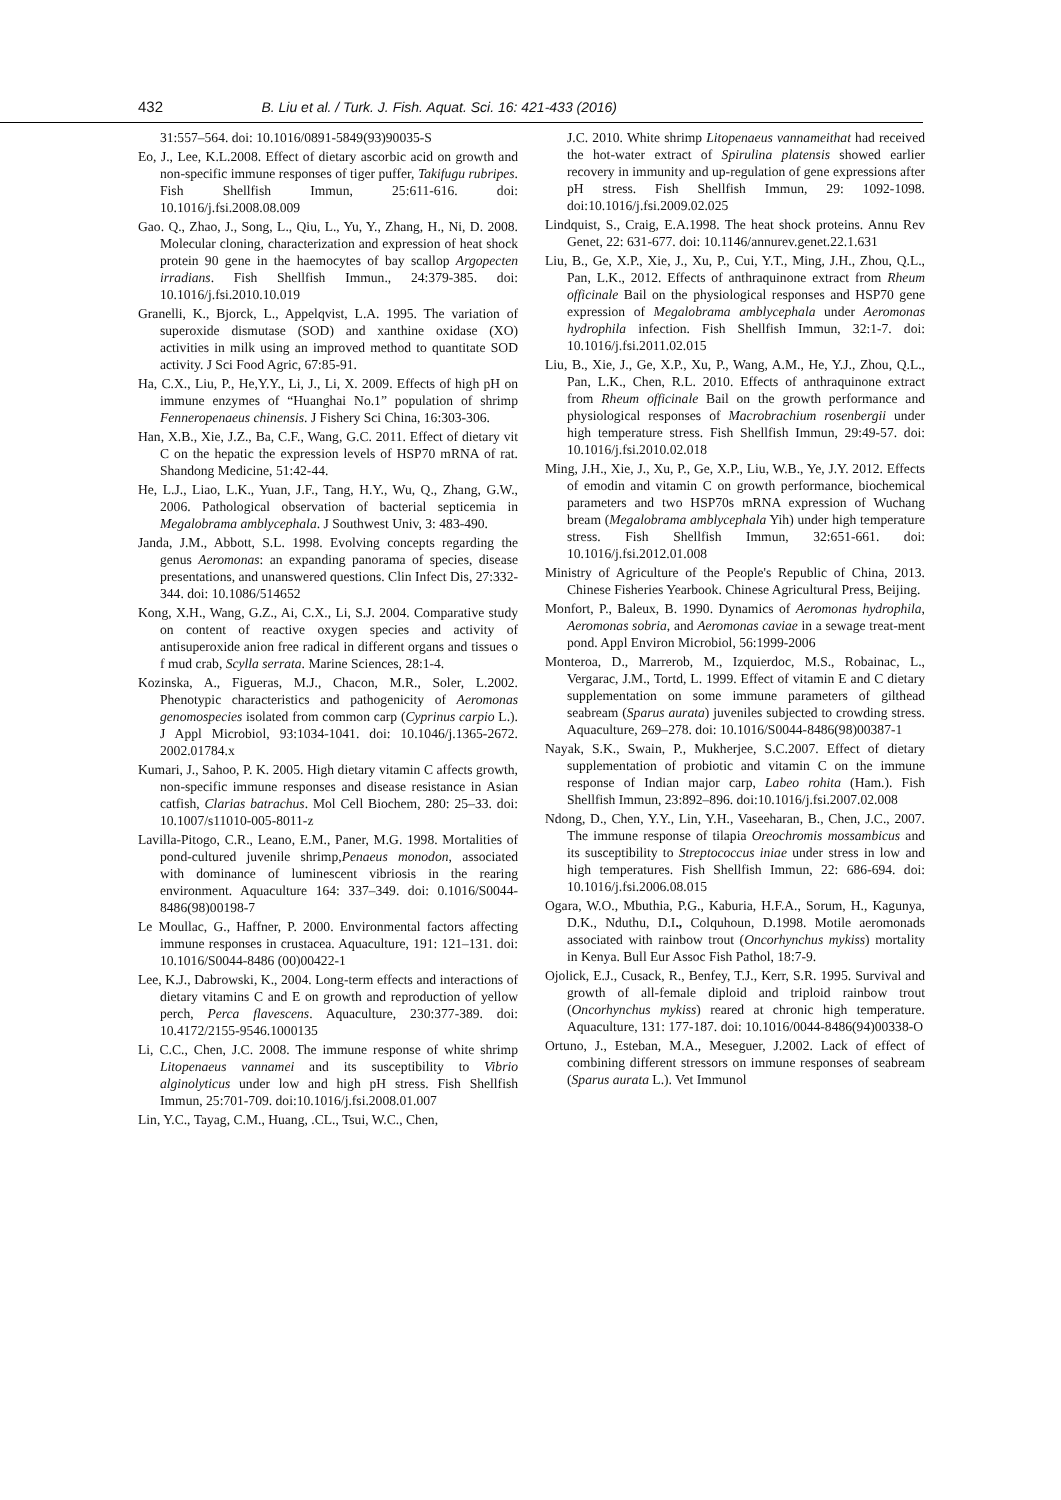432 B. Liu et al. / Turk. J. Fish. Aquat. Sci. 16: 421-433 (2016)
31:557–564. doi: 10.1016/0891-5849(93)90035-S
Eo, J., Lee, K.L.2008. Effect of dietary ascorbic acid on growth and non-specific immune responses of tiger puffer, Takifugu rubripes. Fish Shellfish Immun, 25:611-616. doi: 10.1016/j.fsi.2008.08.009
Gao. Q., Zhao, J., Song, L., Qiu, L., Yu, Y., Zhang, H., Ni, D. 2008. Molecular cloning, characterization and expression of heat shock protein 90 gene in the haemocytes of bay scallop Argopecten irradians. Fish Shellfish Immun., 24:379-385. doi: 10.1016/j.fsi.2010.10.019
Granelli, K., Bjorck, L., Appelqvist, L.A. 1995. The variation of superoxide dismutase (SOD) and xanthine oxidase (XO) activities in milk using an improved method to quantitate SOD activity. J Sci Food Agric, 67:85-91.
Ha, C.X., Liu, P., He,Y.Y., Li, J., Li, X. 2009. Effects of high pH on immune enzymes of “Huanghai No.1” population of shrimp Fenneropenaeus chinensis. J Fishery Sci China, 16:303-306.
Han, X.B., Xie, J.Z., Ba, C.F., Wang, G.C. 2011. Effect of dietary vit C on the hepatic the expression levels of HSP70 mRNA of rat. Shandong Medicine, 51:42-44.
He, L.J., Liao, L.K., Yuan, J.F., Tang, H.Y., Wu, Q., Zhang, G.W., 2006. Pathological observation of bacterial septicemia in Megalobrama amblycephala. J Southwest Univ, 3: 483-490.
Janda, J.M., Abbott, S.L. 1998. Evolving concepts regarding the genus Aeromonas: an expanding panorama of species, disease presentations, and unanswered questions. Clin Infect Dis, 27:332-344. doi: 10.1086/514652
Kong, X.H., Wang, G.Z., Ai, C.X., Li, S.J. 2004. Comparative study on content of reactive oxygen species and activity of antisuperoxide anion free radical in different organs and tissues o f mud crab, Scylla serrata. Marine Sciences, 28:1-4.
Kozinska, A., Figueras, M.J., Chacon, M.R., Soler, L.2002. Phenotypic characteristics and pathogenicity of Aeromonas genomospecies isolated from common carp (Cyprinus carpio L.). J Appl Microbiol, 93:1034-1041. doi: 10.1046/j.1365-2672. 2002.01784.x
Kumari, J., Sahoo, P. K. 2005. High dietary vitamin C affects growth, non-specific immune responses and disease resistance in Asian catfish, Clarias batrachus. Mol Cell Biochem, 280: 25–33. doi: 10.1007/s11010-005-8011-z
Lavilla-Pitogo, C.R., Leano, E.M., Paner, M.G. 1998. Mortalities of pond-cultured juvenile shrimp,Penaeus monodon, associated with dominance of luminescent vibriosis in the rearing environment. Aquaculture 164: 337–349. doi: 0.1016/S0044-8486(98)00198-7
Le Moullac, G., Haffner, P. 2000. Environmental factors affecting immune responses in crustacea. Aquaculture, 191: 121–131. doi: 10.1016/S0044-8486 (00)00422-1
Lee, K.J., Dabrowski, K., 2004. Long-term effects and interactions of dietary vitamins C and E on growth and reproduction of yellow perch, Perca flavescens. Aquaculture, 230:377-389. doi: 10.4172/2155-9546.1000135
Li, C.C., Chen, J.C. 2008. The immune response of white shrimp Litopenaeus vannamei and its susceptibility to Vibrio alginolyticus under low and high pH stress. Fish Shellfish Immun, 25:701-709. doi:10.1016/j.fsi.2008.01.007
Lin, Y.C., Tayag, C.M., Huang, .CL., Tsui, W.C., Chen,
J.C. 2010. White shrimp Litopenaeus vannameithat had received the hot-water extract of Spirulina platensis showed earlier recovery in immunity and up-regulation of gene expressions after pH stress. Fish Shellfish Immun, 29: 1092-1098. doi:10.1016/j.fsi.2009.02.025
Lindquist, S., Craig, E.A.1998. The heat shock proteins. Annu Rev Genet, 22: 631-677. doi: 10.1146/annurev.genet.22.1.631
Liu, B., Ge, X.P., Xie, J., Xu, P., Cui, Y.T., Ming, J.H., Zhou, Q.L., Pan, L.K., 2012. Effects of anthraquinone extract from Rheum officinale Bail on the physiological responses and HSP70 gene expression of Megalobrama amblycephala under Aeromonas hydrophila infection. Fish Shellfish Immun, 32:1-7. doi: 10.1016/j.fsi.2011.02.015
Liu, B., Xie, J., Ge, X.P., Xu, P., Wang, A.M., He, Y.J., Zhou, Q.L., Pan, L.K., Chen, R.L. 2010. Effects of anthraquinone extract from Rheum officinale Bail on the growth performance and physiological responses of Macrobrachium rosenbergii under high temperature stress. Fish Shellfish Immun, 29:49-57. doi: 10.1016/j.fsi.2010.02.018
Ming, J.H., Xie, J., Xu, P., Ge, X.P., Liu, W.B., Ye, J.Y. 2012. Effects of emodin and vitamin C on growth performance, biochemical parameters and two HSP70s mRNA expression of Wuchang bream (Megalobrama amblycephala Yih) under high temperature stress. Fish Shellfish Immun, 32:651-661. doi: 10.1016/j.fsi.2012.01.008
Ministry of Agriculture of the People's Republic of China, 2013. Chinese Fisheries Yearbook. Chinese Agricultural Press, Beijing.
Monfort, P., Baleux, B. 1990. Dynamics of Aeromonas hydrophila, Aeromonas sobria, and Aeromonas caviae in a sewage treat-ment pond. Appl Environ Microbiol, 56:1999-2006
Monteroa, D., Marrerob, M., Izquierdoc, M.S., Robainac, L., Vergarac, J.M., Tortd, L. 1999. Effect of vitamin E and C dietary supplementation on some immune parameters of gilthead seabream (Sparus aurata) juveniles subjected to crowding stress. Aquaculture, 269–278. doi: 10.1016/S0044-8486(98)00387-1
Nayak, S.K., Swain, P., Mukherjee, S.C.2007. Effect of dietary supplementation of probiotic and vitamin C on the immune response of Indian major carp, Labeo rohita (Ham.). Fish Shellfish Immun, 23:892–896. doi:10.1016/j.fsi.2007.02.008
Ndong, D., Chen, Y.Y., Lin, Y.H., Vaseeharan, B., Chen, J.C., 2007. The immune response of tilapia Oreochromis mossambicus and its susceptibility to Streptococcus iniae under stress in low and high temperatures. Fish Shellfish Immun, 22: 686-694. doi: 10.1016/j.fsi.2006.08.015
Ogara, W.O., Mbuthia, P.G., Kaburia, H.F.A., Sorum, H., Kagunya, D.K., Nduthu, D.I., Colquhoun, D.1998. Motile aeromonads associated with rainbow trout (Oncorhynchus mykiss) mortality in Kenya. Bull Eur Assoc Fish Pathol, 18:7-9.
Ojolick, E.J., Cusack, R., Benfey, T.J., Kerr, S.R. 1995. Survival and growth of all-female diploid and triploid rainbow trout (Oncorhynchus mykiss) reared at chronic high temperature. Aquaculture, 131: 177-187. doi: 10.1016/0044-8486(94)00338-O
Ortuno, J., Esteban, M.A., Meseguer, J.2002. Lack of effect of combining different stressors on immune responses of seabream (Sparus aurata L.). Vet Immunol